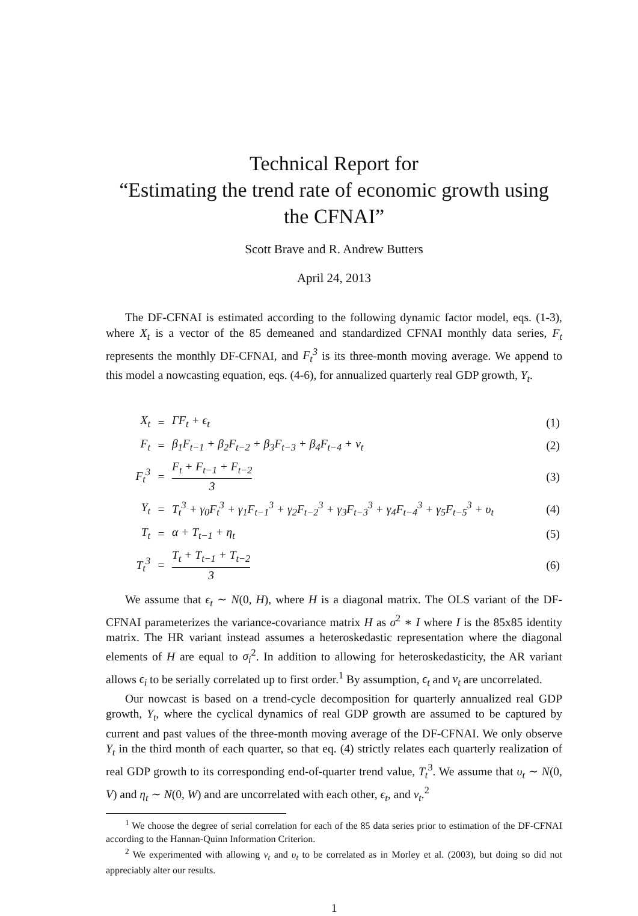Technical Report for
“Estimating the trend rate of economic growth using the CFNAI”
Scott Brave and R. Andrew Butters
April 24, 2013
The DF-CFNAI is estimated according to the following dynamic factor model, eqs. (1-3), where X<sub>t</sub> is a vector of the 85 demeaned and standardized CFNAI monthly data series, F<sub>t</sub> represents the monthly DF-CFNAI, and F<sub>t</sub><sup>3</sup> is its three-month moving average. We append to this model a nowcasting equation, eqs. (4-6), for annualized quarterly real GDP growth, Y<sub>t</sub>.
| X<sub>t</sub> | = | ΓF<sub>t</sub> + ϵ<sub>t</sub> | (1) |
| F<sub>t</sub> | = | β<sub>1</sub>F<sub>t−1</sub> + β<sub>2</sub>F<sub>t−2</sub> + β<sub>3</sub>F<sub>t−3</sub> + β<sub>4</sub>F<sub>t−4</sub> + ν<sub>t</sub> | (2) |
| F<sub>t</sub><sup>3</sup> | = | F<sub>t</sub> + F<sub>t−1</sub> + F<sub>t−2</sub> 3 | (3) |
| Y<sub>t</sub> | = | T<sub>t</sub><sup>3</sup> + γ<sub>0</sub>F<sub>t</sub><sup>3</sup> + γ<sub>1</sub>F<sub>t−1</sub><sup>3</sup> + γ<sub>2</sub>F<sub>t−2</sub><sup>3</sup> + γ<sub>3</sub>F<sub>t−3</sub><sup>3</sup> + γ<sub>4</sub>F<sub>t−4</sub><sup>3</sup> + γ<sub>5</sub>F<sub>t−5</sub><sup>3</sup> + υ<sub>t</sub> | (4) |
| T<sub>t</sub> | = | α + T<sub>t−1</sub> + η<sub>t</sub> | (5) |
| T<sub>t</sub><sup>3</sup> | = | T<sub>t</sub> + T<sub>t−1</sub> + T<sub>t−2</sub> 3 | (6) |
We assume that ϵ<sub>t</sub> ∼ N(0, H), where H is a diagonal matrix. The OLS variant of the DF-CFNAI parameterizes the variance-covariance matrix H as σ<sup>2</sup> ∗ I where I is the 85x85 identity matrix. The HR variant instead assumes a heteroskedastic representation where the diagonal elements of H are equal to σ<sub>i</sub><sup>2</sup>. In addition to allowing for heteroskedasticity, the AR variant allows ϵ<sub>i</sub> to be serially correlated up to first order.<sup>1</sup> By assumption, ϵ<sub>t</sub> and ν<sub>t</sub> are uncorrelated.
Our nowcast is based on a trend-cycle decomposition for quarterly annualized real GDP growth, Y<sub>t</sub>, where the cyclical dynamics of real GDP growth are assumed to be captured by current and past values of the three-month moving average of the DF-CFNAI. We only observe Y<sub>t</sub> in the third month of each quarter, so that eq. (4) strictly relates each quarterly realization of real GDP growth to its corresponding end-of-quarter trend value, T<sub>t</sub><sup>3</sup>. We assume that υ<sub>t</sub> ∼ N(0, V) and η<sub>t</sub> ∼ N(0, W) and are uncorrelated with each other, ϵ<sub>t</sub>, and ν<sub>t</sub>.<sup>2</sup>
<sup>1</sup> We choose the degree of serial correlation for each of the 85 data series prior to estimation of the DF-CFNAI according to the Hannan-Quinn Information Criterion.
<sup>2</sup> We experimented with allowing ν<sub>t</sub> and υ<sub>t</sub> to be correlated as in Morley et al. (2003), but doing so did not appreciably alter our results.
1